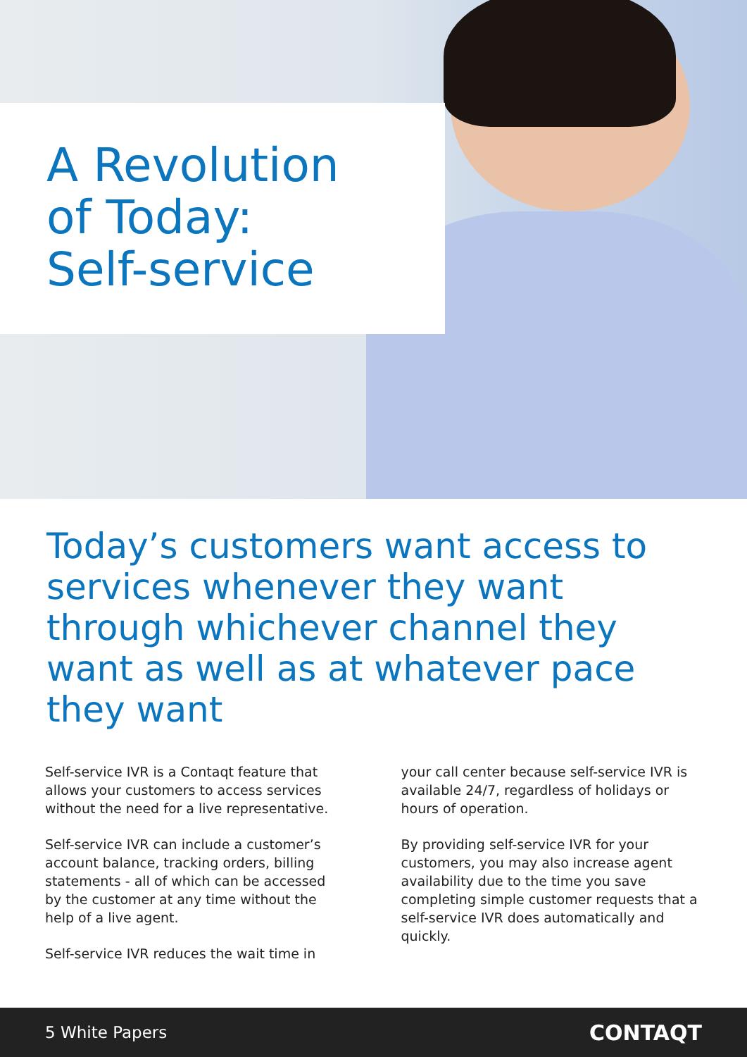A Revolution
of Today:
Self-service
Today’s customers want access to services whenever they want through whichever channel they want as well as at whatever pace they want
Self-service IVR is a Contaqt feature that allows your customers to access services without the need for a live representative.
Self-service IVR can include a customer’s account balance, tracking orders, billing statements - all of which can be accessed by the customer at any time without the help of a live agent.
Self-service IVR reduces the wait time in
your call center because self-service IVR is available 24/7, regardless of holidays or hours of operation.
By providing self-service IVR for your customers, you may also increase agent availability due to the time you save completing simple customer requests that a self-service IVR does automatically and quickly.
5 White Papers CONTAQT